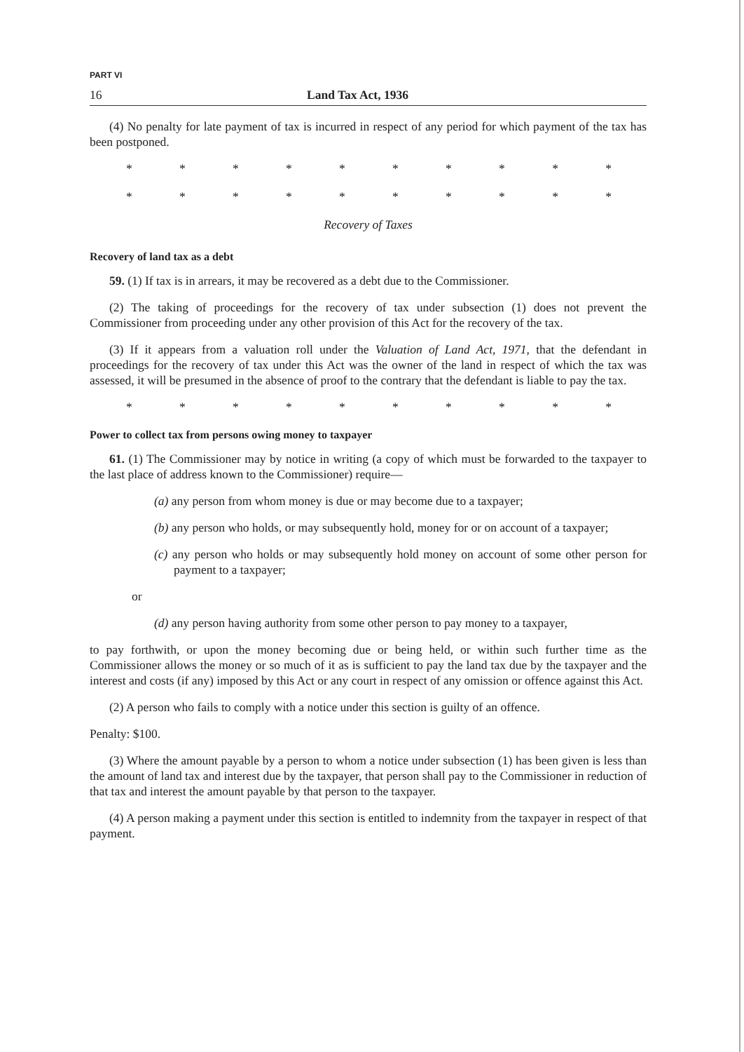PART VI
16 Land Tax Act, 1936
(4) No penalty for late payment of tax is incurred in respect of any period for which payment of the tax has been postponed.
* * * * * * * * * *
* * * * * * * * * *
Recovery of Taxes
Recovery of land tax as a debt
59. (1) If tax is in arrears, it may be recovered as a debt due to the Commissioner.
(2) The taking of proceedings for the recovery of tax under subsection (1) does not prevent the Commissioner from proceeding under any other provision of this Act for the recovery of the tax.
(3) If it appears from a valuation roll under the Valuation of Land Act, 1971, that the defendant in proceedings for the recovery of tax under this Act was the owner of the land in respect of which the tax was assessed, it will be presumed in the absence of proof to the contrary that the defendant is liable to pay the tax.
* * * * * * * * * *
Power to collect tax from persons owing money to taxpayer
61. (1) The Commissioner may by notice in writing (a copy of which must be forwarded to the taxpayer to the last place of address known to the Commissioner) require—
(a) any person from whom money is due or may become due to a taxpayer;
(b) any person who holds, or may subsequently hold, money for or on account of a taxpayer;
(c) any person who holds or may subsequently hold money on account of some other person for payment to a taxpayer;
or
(d) any person having authority from some other person to pay money to a taxpayer,
to pay forthwith, or upon the money becoming due or being held, or within such further time as the Commissioner allows the money or so much of it as is sufficient to pay the land tax due by the taxpayer and the interest and costs (if any) imposed by this Act or any court in respect of any omission or offence against this Act.
(2) A person who fails to comply with a notice under this section is guilty of an offence.
Penalty: $100.
(3) Where the amount payable by a person to whom a notice under subsection (1) has been given is less than the amount of land tax and interest due by the taxpayer, that person shall pay to the Commissioner in reduction of that tax and interest the amount payable by that person to the taxpayer.
(4) A person making a payment under this section is entitled to indemnity from the taxpayer in respect of that payment.